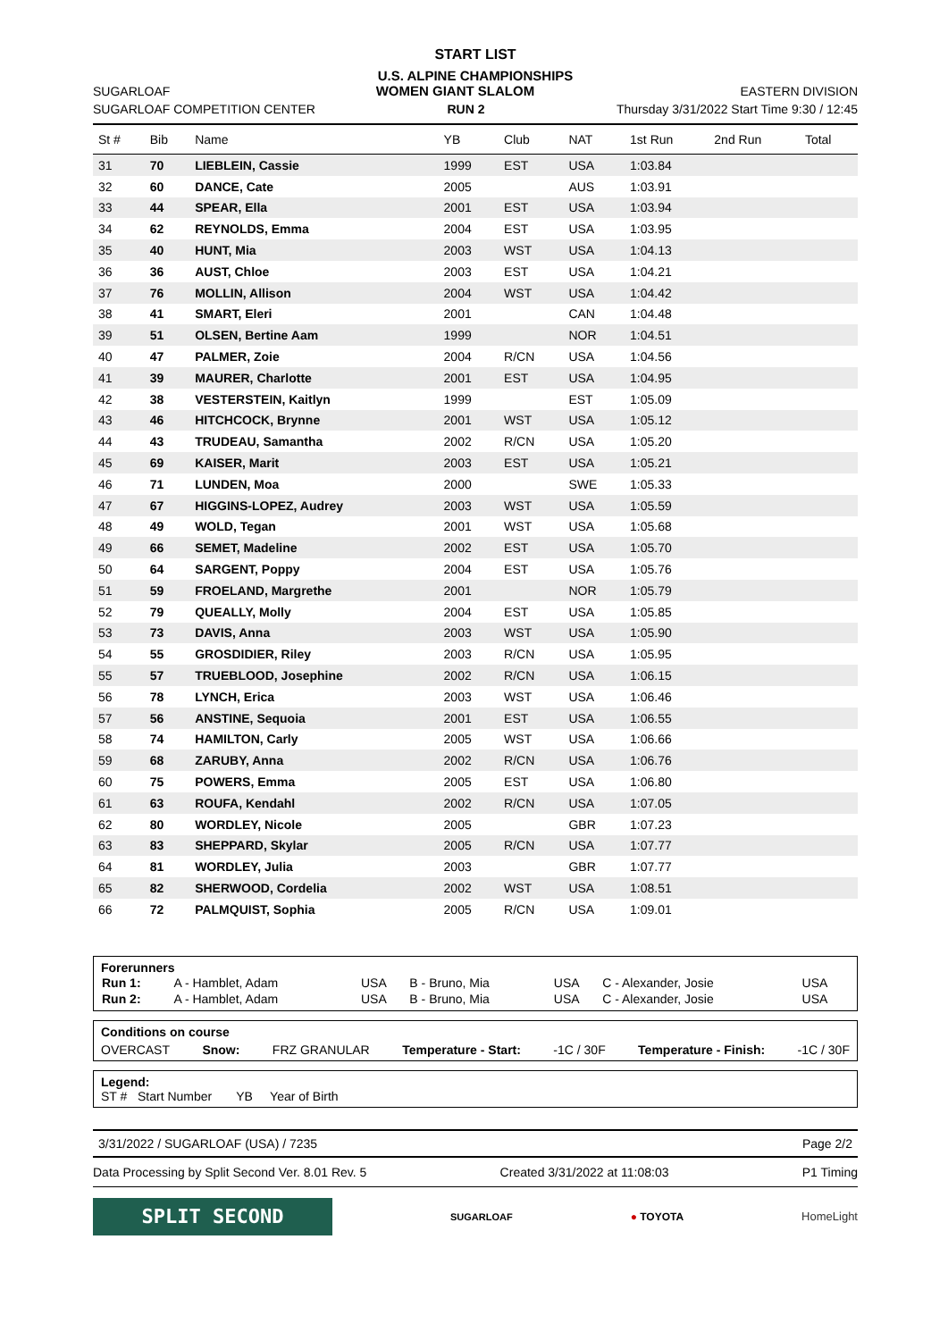START LIST
U.S. ALPINE CHAMPIONSHIPS
SUGARLOAF WOMEN GIANT SLALOM EASTERN DIVISION
SUGARLOAF COMPETITION CENTER RUN 2 Thursday 3/31/2022 Start Time 9:30 / 12:45
| St # | Bib | Name | YB | Club | NAT | 1st Run | 2nd Run | Total |
| --- | --- | --- | --- | --- | --- | --- | --- | --- |
| 31 | 70 | LIEBLEIN, Cassie | 1999 | EST | USA | 1:03.84 | | |
| 32 | 60 | DANCE, Cate | 2005 | | AUS | 1:03.91 | | |
| 33 | 44 | SPEAR, Ella | 2001 | EST | USA | 1:03.94 | | |
| 34 | 62 | REYNOLDS, Emma | 2004 | EST | USA | 1:03.95 | | |
| 35 | 40 | HUNT, Mia | 2003 | WST | USA | 1:04.13 | | |
| 36 | 36 | AUST, Chloe | 2003 | EST | USA | 1:04.21 | | |
| 37 | 76 | MOLLIN, Allison | 2004 | WST | USA | 1:04.42 | | |
| 38 | 41 | SMART, Eleri | 2001 | | CAN | 1:04.48 | | |
| 39 | 51 | OLSEN, Bertine Aam | 1999 | | NOR | 1:04.51 | | |
| 40 | 47 | PALMER, Zoie | 2004 | R/CN | USA | 1:04.56 | | |
| 41 | 39 | MAURER, Charlotte | 2001 | EST | USA | 1:04.95 | | |
| 42 | 38 | VESTERSTEIN, Kaitlyn | 1999 | | EST | 1:05.09 | | |
| 43 | 46 | HITCHCOCK, Brynne | 2001 | WST | USA | 1:05.12 | | |
| 44 | 43 | TRUDEAU, Samantha | 2002 | R/CN | USA | 1:05.20 | | |
| 45 | 69 | KAISER, Marit | 2003 | EST | USA | 1:05.21 | | |
| 46 | 71 | LUNDEN, Moa | 2000 | | SWE | 1:05.33 | | |
| 47 | 67 | HIGGINS-LOPEZ, Audrey | 2003 | WST | USA | 1:05.59 | | |
| 48 | 49 | WOLD, Tegan | 2001 | WST | USA | 1:05.68 | | |
| 49 | 66 | SEMET, Madeline | 2002 | EST | USA | 1:05.70 | | |
| 50 | 64 | SARGENT, Poppy | 2004 | EST | USA | 1:05.76 | | |
| 51 | 59 | FROELAND, Margrethe | 2001 | | NOR | 1:05.79 | | |
| 52 | 79 | QUEALLY, Molly | 2004 | EST | USA | 1:05.85 | | |
| 53 | 73 | DAVIS, Anna | 2003 | WST | USA | 1:05.90 | | |
| 54 | 55 | GROSDIDIER, Riley | 2003 | R/CN | USA | 1:05.95 | | |
| 55 | 57 | TRUEBLOOD, Josephine | 2002 | R/CN | USA | 1:06.15 | | |
| 56 | 78 | LYNCH, Erica | 2003 | WST | USA | 1:06.46 | | |
| 57 | 56 | ANSTINE, Sequoia | 2001 | EST | USA | 1:06.55 | | |
| 58 | 74 | HAMILTON, Carly | 2005 | WST | USA | 1:06.66 | | |
| 59 | 68 | ZARUBY, Anna | 2002 | R/CN | USA | 1:06.76 | | |
| 60 | 75 | POWERS, Emma | 2005 | EST | USA | 1:06.80 | | |
| 61 | 63 | ROUFA, Kendahl | 2002 | R/CN | USA | 1:07.05 | | |
| 62 | 80 | WORDLEY, Nicole | 2005 | | GBR | 1:07.23 | | |
| 63 | 83 | SHEPPARD, Skylar | 2005 | R/CN | USA | 1:07.77 | | |
| 64 | 81 | WORDLEY, Julia | 2003 | | GBR | 1:07.77 | | |
| 65 | 82 | SHERWOOD, Cordelia | 2002 | WST | USA | 1:08.51 | | |
| 66 | 72 | PALMQUIST, Sophia | 2005 | R/CN | USA | 1:09.01 | | |
Forerunners
| Run 1: | A - Hamblet, Adam | USA | B - Bruno, Mia | USA | C - Alexander, Josie | USA |
| Run 2: | A - Hamblet, Adam | USA | B - Bruno, Mia | USA | C - Alexander, Josie | USA |
Conditions on course
OVERCAST Snow: FRZ GRANULAR Temperature - Start: -1C / 30F Temperature - Finish: -1C / 30F
Legend:
ST # Start Number YB Year of Birth
3/31/2022 / SUGARLOAF (USA) / 7235 Page 2/2
Data Processing by Split Second Ver. 8.01 Rev. 5 Created 3/31/2022 at 11:08:03 P1 Timing
SPLIT SECOND
SUGARLOAF ● TOYOTA HomeLight